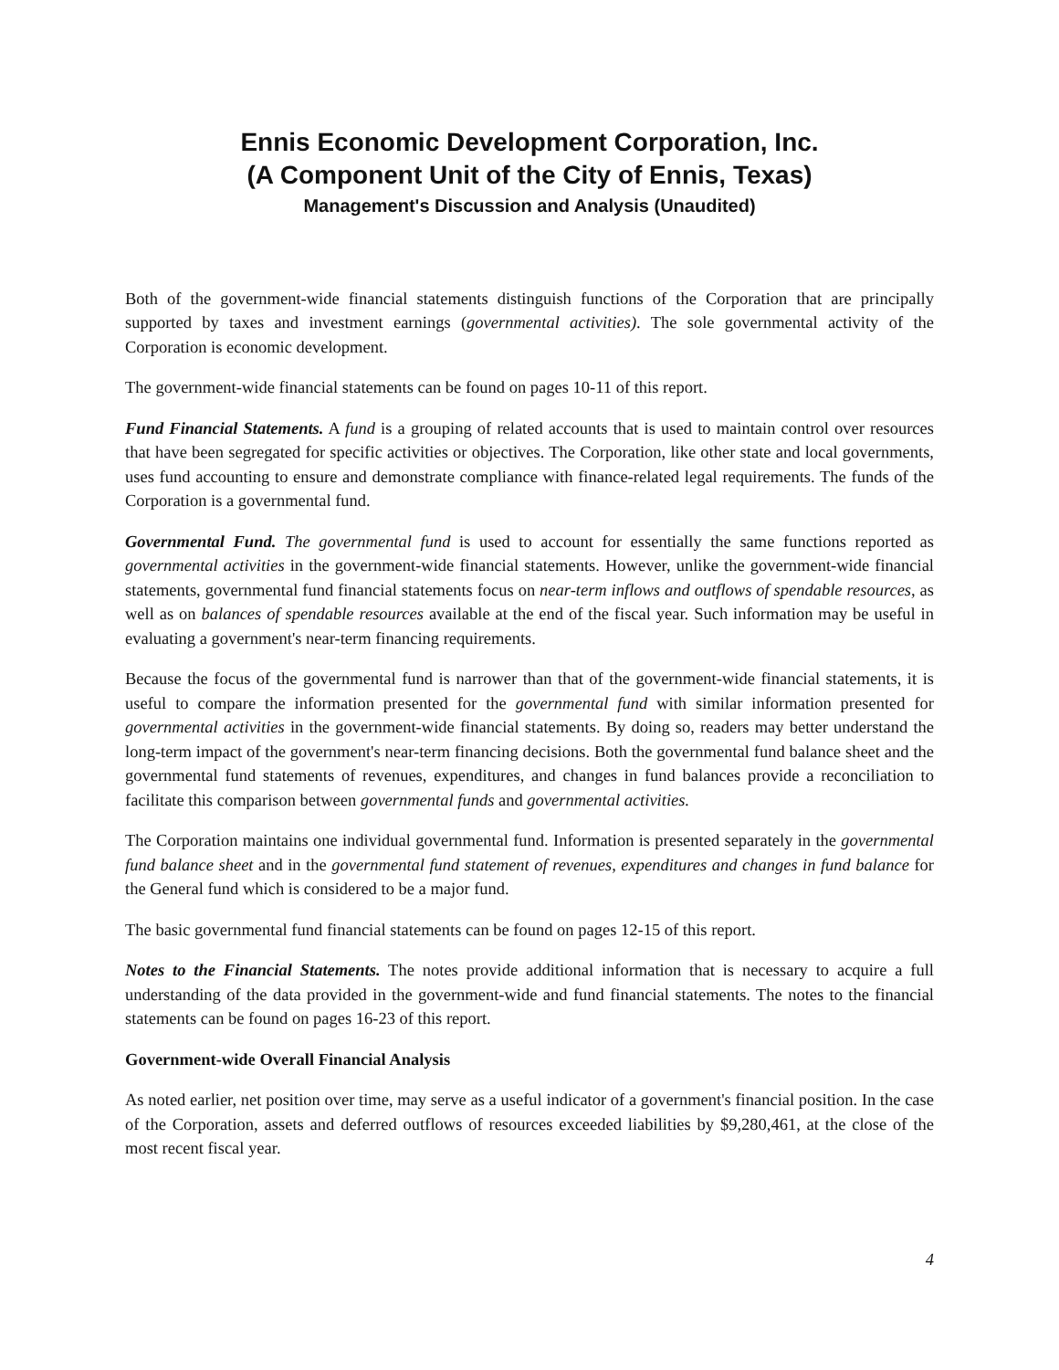Ennis Economic Development Corporation, Inc.
(A Component Unit of the City of Ennis, Texas)
Management's Discussion and Analysis (Unaudited)
Both of the government-wide financial statements distinguish functions of the Corporation that are principally supported by taxes and investment earnings (governmental activities). The sole governmental activity of the Corporation is economic development.
The government-wide financial statements can be found on pages 10-11 of this report.
Fund Financial Statements. A fund is a grouping of related accounts that is used to maintain control over resources that have been segregated for specific activities or objectives. The Corporation, like other state and local governments, uses fund accounting to ensure and demonstrate compliance with finance-related legal requirements. The funds of the Corporation is a governmental fund.
Governmental Fund. The governmental fund is used to account for essentially the same functions reported as governmental activities in the government-wide financial statements. However, unlike the government-wide financial statements, governmental fund financial statements focus on near-term inflows and outflows of spendable resources, as well as on balances of spendable resources available at the end of the fiscal year. Such information may be useful in evaluating a government's near-term financing requirements.
Because the focus of the governmental fund is narrower than that of the government-wide financial statements, it is useful to compare the information presented for the governmental fund with similar information presented for governmental activities in the government-wide financial statements. By doing so, readers may better understand the long-term impact of the government's near-term financing decisions. Both the governmental fund balance sheet and the governmental fund statements of revenues, expenditures, and changes in fund balances provide a reconciliation to facilitate this comparison between governmental funds and governmental activities.
The Corporation maintains one individual governmental fund. Information is presented separately in the governmental fund balance sheet and in the governmental fund statement of revenues, expenditures and changes in fund balance for the General fund which is considered to be a major fund.
The basic governmental fund financial statements can be found on pages 12-15 of this report.
Notes to the Financial Statements. The notes provide additional information that is necessary to acquire a full understanding of the data provided in the government-wide and fund financial statements. The notes to the financial statements can be found on pages 16-23 of this report.
Government-wide Overall Financial Analysis
As noted earlier, net position over time, may serve as a useful indicator of a government's financial position. In the case of the Corporation, assets and deferred outflows of resources exceeded liabilities by $9,280,461, at the close of the most recent fiscal year.
4